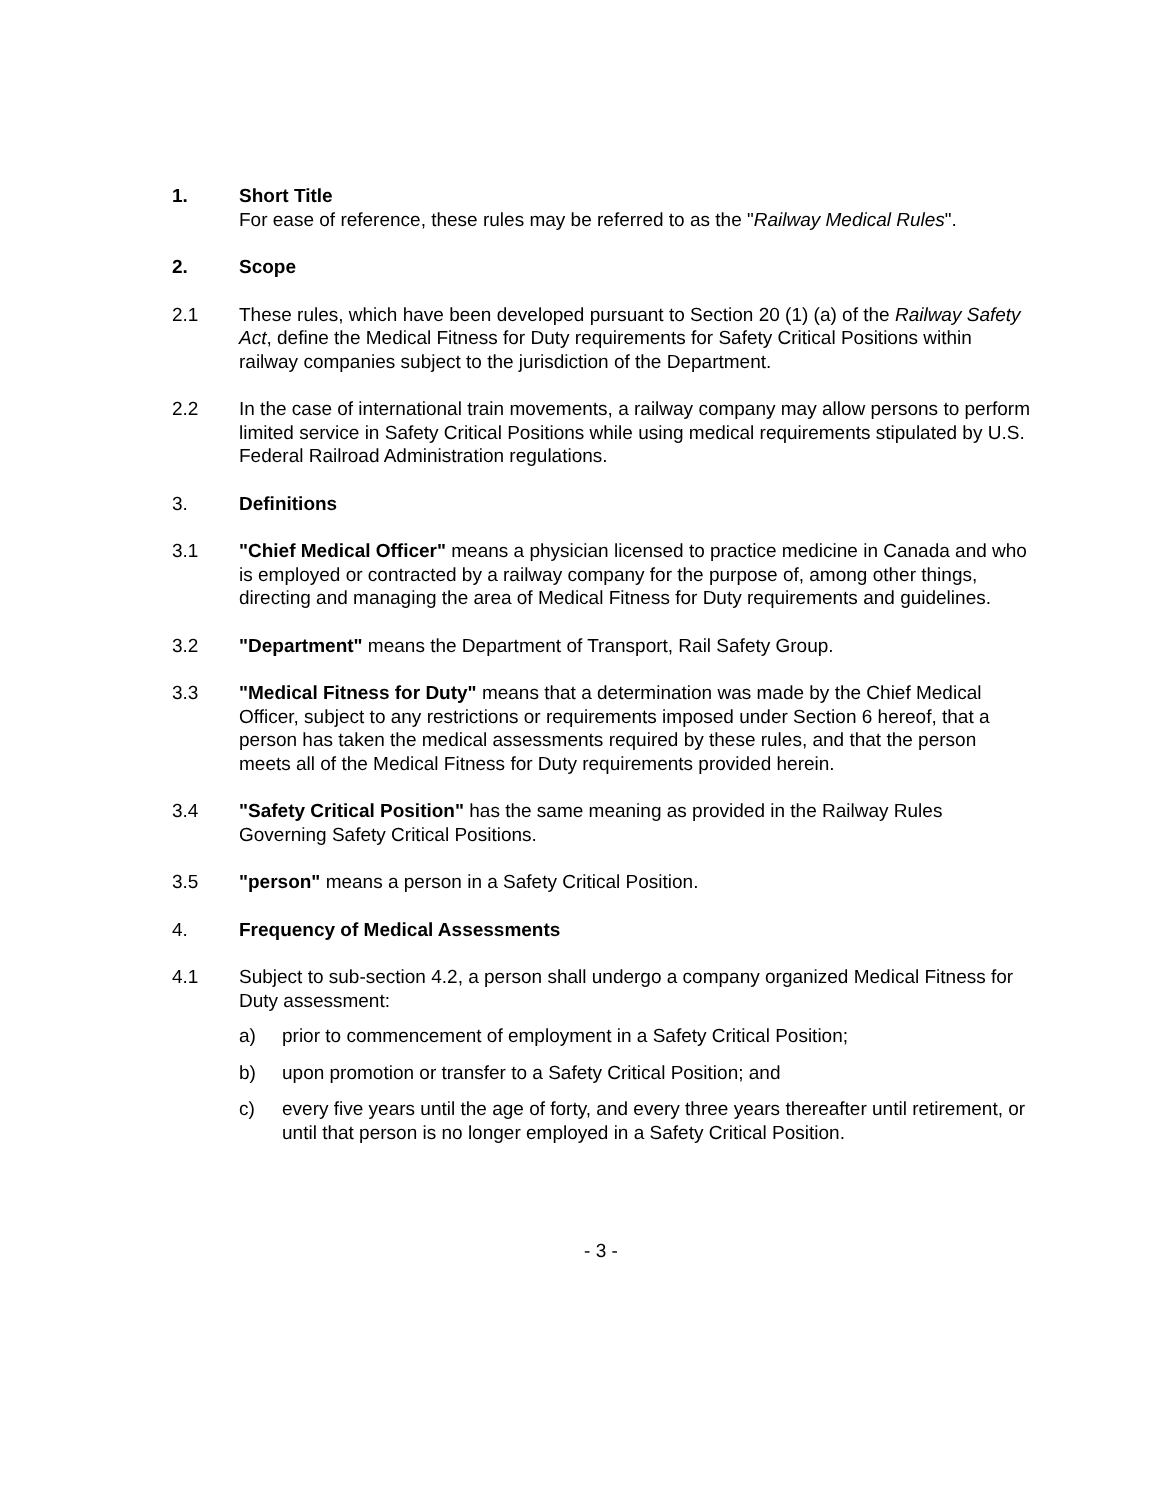1. Short Title
For ease of reference, these rules may be referred to as the "Railway Medical Rules".
2. Scope
2.1 These rules, which have been developed pursuant to Section 20 (1) (a) of the Railway Safety Act, define the Medical Fitness for Duty requirements for Safety Critical Positions within railway companies subject to the jurisdiction of the Department.
2.2 In the case of international train movements, a railway company may allow persons to perform limited service in Safety Critical Positions while using medical requirements stipulated by U.S. Federal Railroad Administration regulations.
3. Definitions
3.1 "Chief Medical Officer" means a physician licensed to practice medicine in Canada and who is employed or contracted by a railway company for the purpose of, among other things, directing and managing the area of Medical Fitness for Duty requirements and guidelines.
3.2 "Department" means the Department of Transport, Rail Safety Group.
3.3 "Medical Fitness for Duty" means that a determination was made by the Chief Medical Officer, subject to any restrictions or requirements imposed under Section 6 hereof, that a person has taken the medical assessments required by these rules, and that the person meets all of the Medical Fitness for Duty requirements provided herein.
3.4 "Safety Critical Position" has the same meaning as provided in the Railway Rules Governing Safety Critical Positions.
3.5 "person" means a person in a Safety Critical Position.
4. Frequency of Medical Assessments
4.1 Subject to sub-section 4.2, a person shall undergo a company organized Medical Fitness for Duty assessment:
a) prior to commencement of employment in a Safety Critical Position;
b) upon promotion or transfer to a Safety Critical Position; and
c) every five years until the age of forty, and every three years thereafter until retirement, or until that person is no longer employed in a Safety Critical Position.
- 3 -